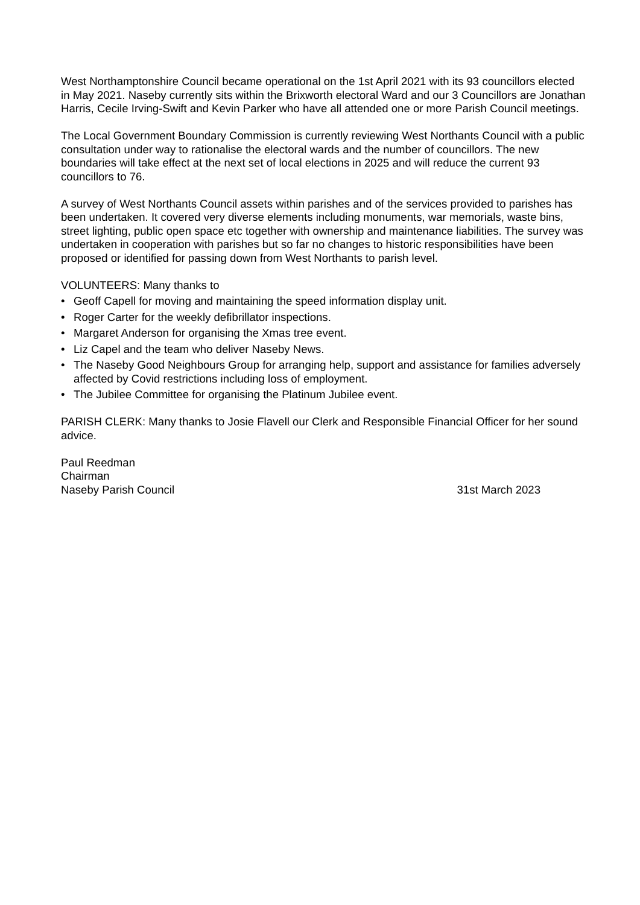West Northamptonshire Council became operational on the 1st April 2021 with its 93 councillors elected in May 2021. Naseby currently sits within the Brixworth electoral Ward and our 3 Councillors are Jonathan Harris, Cecile Irving-Swift and Kevin Parker who have all attended one or more Parish Council meetings.
The Local Government Boundary Commission is currently reviewing West Northants Council with a public consultation under way to rationalise the electoral wards and the number of councillors. The new boundaries will take effect at the next set of local elections in 2025 and will reduce the current 93 councillors to 76.
A survey of West Northants Council assets within parishes and of the services provided to parishes has been undertaken. It covered very diverse elements including monuments, war memorials, waste bins, street lighting, public open space etc together with ownership and maintenance liabilities. The survey was undertaken in cooperation with parishes but so far no changes to historic responsibilities have been proposed or identified for passing down from West Northants to parish level.
VOLUNTEERS: Many thanks to
• Geoff Capell for moving and maintaining the speed information display unit.
• Roger Carter for the weekly defibrillator inspections.
• Margaret Anderson for organising the Xmas tree event.
• Liz Capel and the team who deliver Naseby News.
• The Naseby Good Neighbours Group for arranging help, support and assistance for families adversely affected by Covid restrictions including loss of employment.
• The Jubilee Committee for organising the Platinum Jubilee event.
PARISH CLERK: Many thanks to Josie Flavell our Clerk and Responsible Financial Officer for her sound advice.
Paul Reedman
Chairman
Naseby Parish Council 31st March 2023